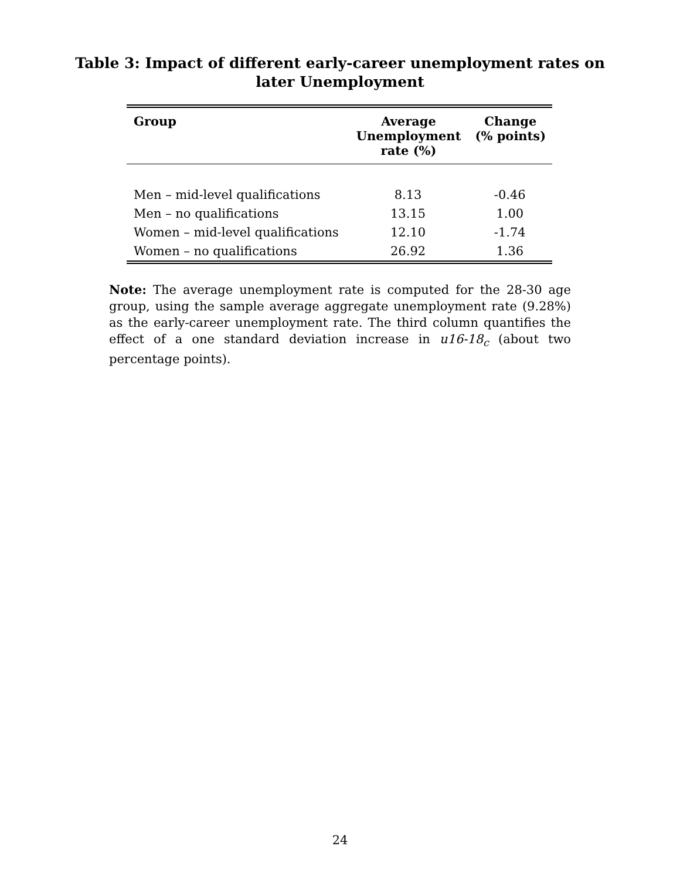Table 3: Impact of different early-career unemployment rates on
later Unemployment
| Group | Average Unemployment rate (%) | Change (% points) |
| --- | --- | --- |
| Men – mid-level qualifications | 8.13 | -0.46 |
| Men – no qualifications | 13.15 | 1.00 |
| Women – mid-level qualifications | 12.10 | -1.74 |
| Women – no qualifications | 26.92 | 1.36 |
Note: The average unemployment rate is computed for the 28-30 age group, using the sample average aggregate unemployment rate (9.28%) as the early-career unemployment rate. The third column quantifies the effect of a one standard deviation increase in u16-18<sub>c</sub> (about two percentage points).
24